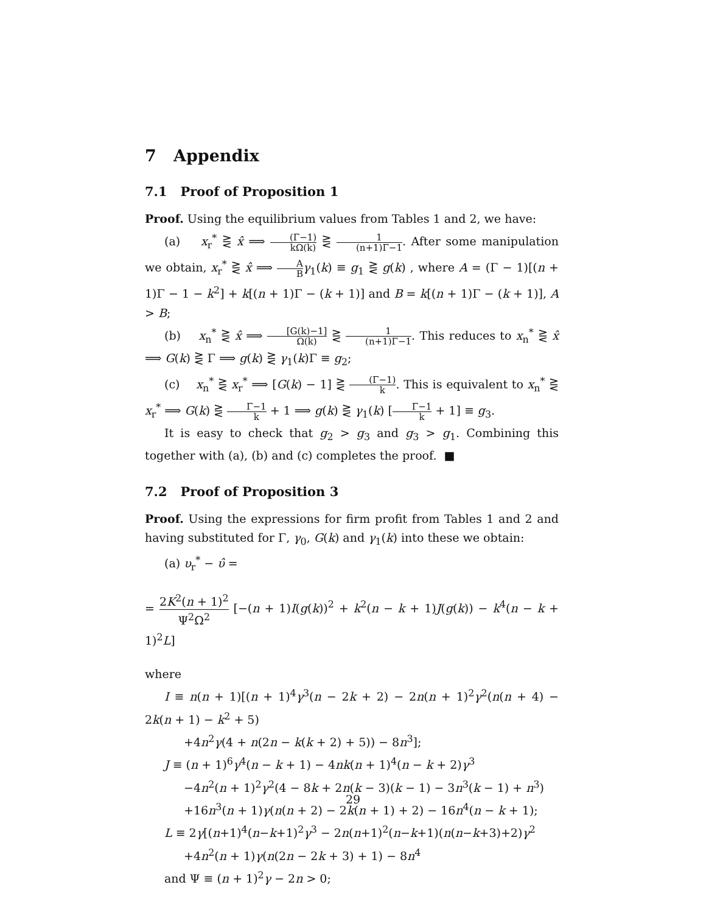7 Appendix
7.1 Proof of Proposition 1
Proof. Using the equilibrium values from Tables 1 and 2, we have:
(a) x<sub>r</sub><sup>*</sup> ⋛ x̂ ⟹ (Γ−1) kΩ(k) ⋛ 1 (n+1)Γ−1. After some manipulation we obtain, x<sub>r</sub><sup>*</sup> ⋛ x̂ ⟹ A B γ<sub>1</sub>(k) ≡ g<sub>1</sub> ⋛ g(k) , where A = (Γ − 1)[(n + 1)Γ − 1 − k<sup>2</sup>] + k[(n + 1)Γ − (k + 1)] and B = k[(n + 1)Γ − (k + 1)], A > B;
(b) x<sub>n</sub><sup>*</sup> ⋛ x̂ ⟹ [G(k)−1] Ω(k) ⋛ 1 (n+1)Γ−1. This reduces to x<sub>n</sub><sup>*</sup> ⋛ x̂ ⟹ G(k) ⋛ Γ ⟹ g(k) ⋛ γ<sub>1</sub>(k)Γ ≡ g<sub>2</sub>;
(c) x<sub>n</sub><sup>*</sup> ⋛ x<sub>r</sub><sup>*</sup> ⟹ [G(k) − 1] ⋛ (Γ−1) k. This is equivalent to x<sub>n</sub><sup>*</sup> ⋛ x<sub>r</sub><sup>*</sup> ⟹ G(k) ⋛ Γ−1 k + 1 ⟹ g(k) ⋛ γ<sub>1</sub>(k) [Γ−1 k + 1] ≡ g<sub>3</sub>.
It is easy to check that g<sub>2</sub> > g<sub>3</sub> and g<sub>3</sub> > g<sub>1</sub>. Combining this together with (a), (b) and (c) completes the proof. ■
7.2 Proof of Proposition 3
Proof. Using the expressions for firm profit from Tables 1 and 2 and having substituted for Γ, γ<sub>0</sub>, G(k) and γ<sub>1</sub>(k) into these we obtain:
(a) υ<sub>r</sub><sup>*</sup> − υ̂ =
= 2K<sup>2</sup>(n + 1)<sup>2</sup> Ψ<sup>2</sup>Ω<sup>2</sup> [−(n + 1)I(g(k))<sup>2</sup> + k<sup>2</sup>(n − k + 1)J(g(k)) − k<sup>4</sup>(n − k + 1)<sup>2</sup>L]
where
I ≡ n(n + 1)[(n + 1)<sup>4</sup>γ<sup>3</sup>(n − 2k + 2) − 2n(n + 1)<sup>2</sup>γ<sup>2</sup>(n(n + 4) − 2k(n + 1) − k<sup>2</sup> + 5)
+4n<sup>2</sup>γ(4 + n(2n − k(k + 2) + 5)) − 8n<sup>3</sup>];
J ≡ (n + 1)<sup>6</sup>γ<sup>4</sup>(n − k + 1) − 4nk(n + 1)<sup>4</sup>(n − k + 2)γ<sup>3</sup>
−4n<sup>2</sup>(n + 1)<sup>2</sup>γ<sup>2</sup>(4 − 8k + 2n(k − 3)(k − 1) − 3n<sup>3</sup>(k − 1) + n<sup>3</sup>)
+16n<sup>3</sup>(n + 1)γ(n(n + 2) − 2k(n + 1) + 2) − 16n<sup>4</sup>(n − k + 1);
L ≡ 2γ[(n+1)<sup>4</sup>(n−k+1)<sup>2</sup>γ<sup>3</sup> − 2n(n+1)<sup>2</sup>(n−k+1)(n(n−k+3)+2)γ<sup>2</sup>
+4n<sup>2</sup>(n + 1)γ(n(2n − 2k + 3) + 1) − 8n<sup>4</sup>
and Ψ ≡ (n + 1)<sup>2</sup>γ − 2n > 0;
29